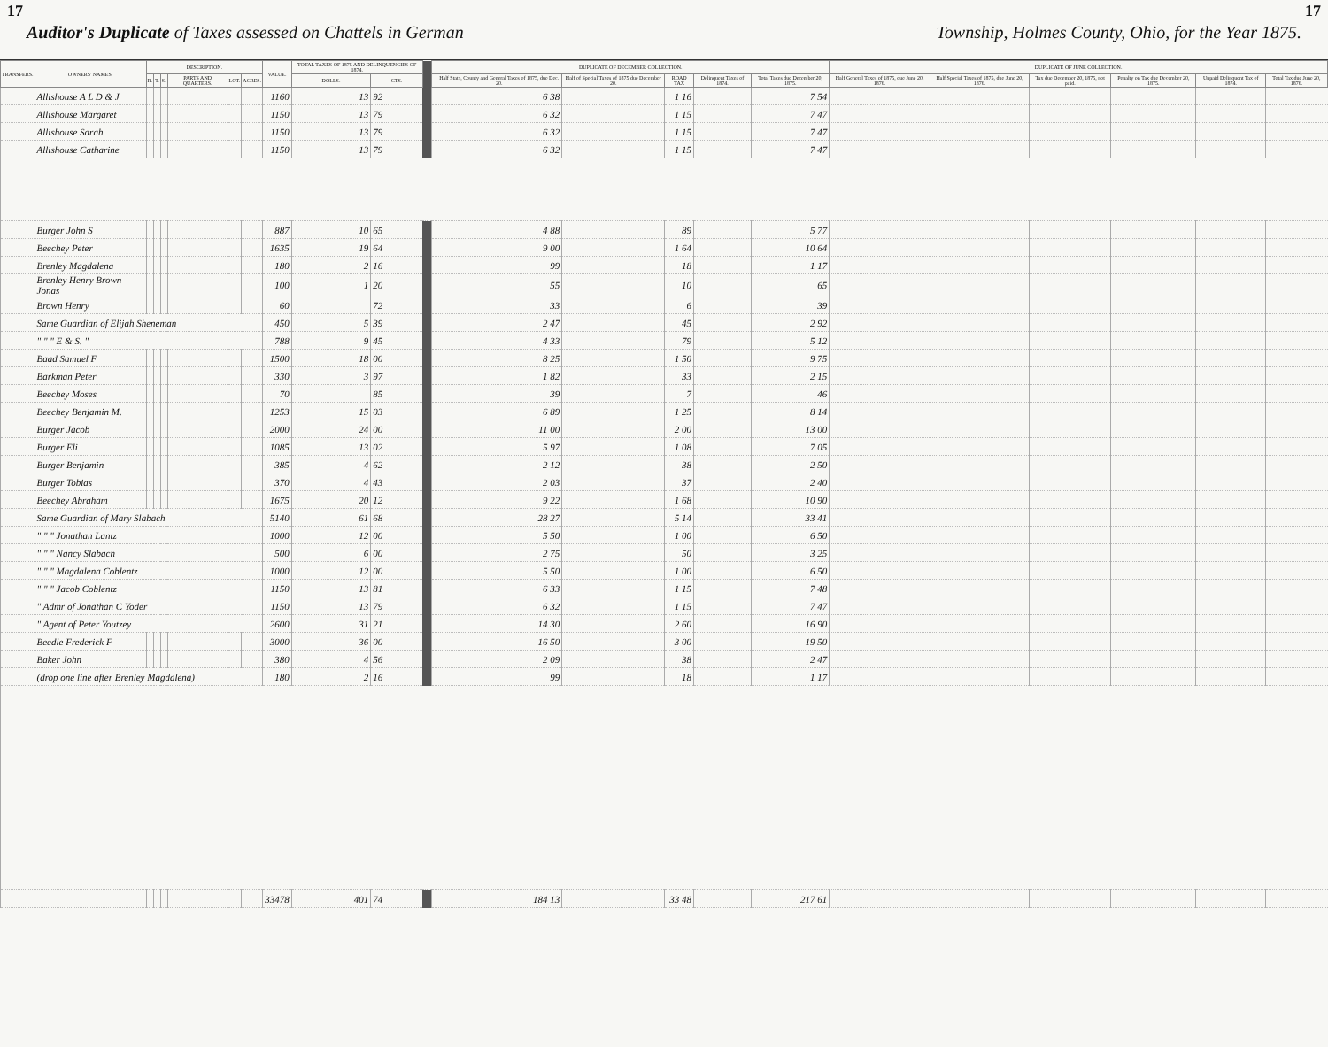17 17
Auditor's Duplicate of Taxes assessed on Chattels in German Township, Holmes County, Ohio, for the Year 1875.
| TRANSFERS. | OWNERS' NAMES. | DESCRIPTION. | | | | | | VALUE. | TOTAL TAXES OF 1875 AND DELINQUENCIES OF 1874. | | | DUPLICATE OF DECEMBER COLLECTION. | | | | | | DUPLICATE OF JUNE COLLECTION. | | | | | |
| --- | --- | --- | --- | --- | --- | --- | --- | --- | --- | --- | --- | --- | --- | --- | --- | --- | --- | --- | --- | --- | --- | --- | --- |
| | | R. | T. | S. | PARTS AND QUARTERS. | LOT. | ACRES. | | DOLLS. | CTS. | | | Half State, County and General Taxes of 1875, due Dec. 20. | Half of Special Taxes of 1875 due December 20. | ROAD TAX | Delinquent Taxes of 1874. | Total Taxes due December 20, 1875. | Half General Taxes of 1875, due June 20, 1876. | Half Special Taxes of 1875, due June 20, 1876. | Tax due December 20, 1875, not paid. | Penalty on Tax due December 20, 1875. | Unpaid Delinquent Tax of 1874. | Total Tax due June 20, 1876. |
| | Allishouse A L D & J | | | | | | | 1160 | 13 | 92 | | | 6 38 | | 1 16 | | 7 54 | | | | | | |
| | Allishouse Margaret | | | | | | | 1150 | 13 | 79 | | | 6 32 | | 1 15 | | 7 47 | | | | | | |
| | Allishouse Sarah | | | | | | | 1150 | 13 | 79 | | | 6 32 | | 1 15 | | 7 47 | | | | | | |
| | Allishouse Catharine | | | | | | | 1150 | 13 | 79 | | | 6 32 | | 1 15 | | 7 47 | | | | | | |
| | Burger John S | | | | | | | 887 | 10 | 65 | | | 4 88 | | 89 | | 5 77 | | | | | | |
| | Beechey Peter | | | | | | | 1635 | 19 | 64 | | | 9 00 | | 1 64 | | 10 64 | | | | | | |
| | Brenley Magdalena | | | | | | | 180 | 2 | 16 | | | 99 | | 18 | | 1 17 | | | | | | |
| | Brenley Henry Brown Jonas | | | | | | | 100 | 1 | 20 | | | 55 | | 10 | | 65 | | | | | | |
| | Brown Henry | | | | | | | 60 | | 72 | | | 33 | | 6 | | 39 | | | | | | |
| | Same Guardian of Elijah Sheneman | | | | | | | 450 | 5 | 39 | | | 2 47 | | 45 | | 2 92 | | | | | | |
| | " " " E & S. " | | | | | | | 788 | 9 | 45 | | | 4 33 | | 79 | | 5 12 | | | | | | |
| | Baad Samuel F | | | | | | | 1500 | 18 | 00 | | | 8 25 | | 1 50 | | 9 75 | | | | | | |
| | Barkman Peter | | | | | | | 330 | 3 | 97 | | | 1 82 | | 33 | | 2 15 | | | | | | |
| | Beechey Moses | | | | | | | 70 | | 85 | | | 39 | | 7 | | 46 | | | | | | |
| | Beechey Benjamin M. | | | | | | | 1253 | 15 | 03 | | | 6 89 | | 1 25 | | 8 14 | | | | | | |
| | Burger Jacob | | | | | | | 2000 | 24 | 00 | | | 11 00 | | 2 00 | | 13 00 | | | | | | |
| | Burger Eli | | | | | | | 1085 | 13 | 02 | | | 5 97 | | 1 08 | | 7 05 | | | | | | |
| | Burger Benjamin | | | | | | | 385 | 4 | 62 | | | 2 12 | | 38 | | 2 50 | | | | | | |
| | Burger Tobias | | | | | | | 370 | 4 | 43 | | | 2 03 | | 37 | | 2 40 | | | | | | |
| | Beechey Abraham | | | | | | | 1675 | 20 | 12 | | | 9 22 | | 1 68 | | 10 90 | | | | | | |
| | Same Guardian of Mary Slabach | | | | | | | 5140 | 61 | 68 | | | 28 27 | | 5 14 | | 33 41 | | | | | | |
| | " " " Jonathan Lantz | | | | | | | 1000 | 12 | 00 | | | 5 50 | | 1 00 | | 6 50 | | | | | | |
| | " " " Nancy Slabach | | | | | | | 500 | 6 | 00 | | | 2 75 | | 50 | | 3 25 | | | | | | |
| | " " " Magdalena Coblentz | | | | | | | 1000 | 12 | 00 | | | 5 50 | | 1 00 | | 6 50 | | | | | | |
| | " " " Jacob Coblentz | | | | | | | 1150 | 13 | 81 | | | 6 33 | | 1 15 | | 7 48 | | | | | | |
| | " Admr of Jonathan C Yoder | | | | | | | 1150 | 13 | 79 | | | 6 32 | | 1 15 | | 7 47 | | | | | | |
| | " Agent of Peter Youtzey | | | | | | | 2600 | 31 | 21 | | | 14 30 | | 2 60 | | 16 90 | | | | | | |
| | Beedle Frederick F | | | | | | | 3000 | 36 | 00 | | | 16 50 | | 3 00 | | 19 50 | | | | | | |
| | Baker John | | | | | | | 380 | 4 | 56 | | | 2 09 | | 38 | | 2 47 | | | | | | |
| | (drop one line after Brenley Magdalena) | | | | | | | 180 | 2 | 16 | | | 99 | | 18 | | 1 17 | | | | | | |
| | | | | | | | | 33478 | 401 | 74 | | | 184 13 | | 33 48 | | 217 61 | | | | | | |